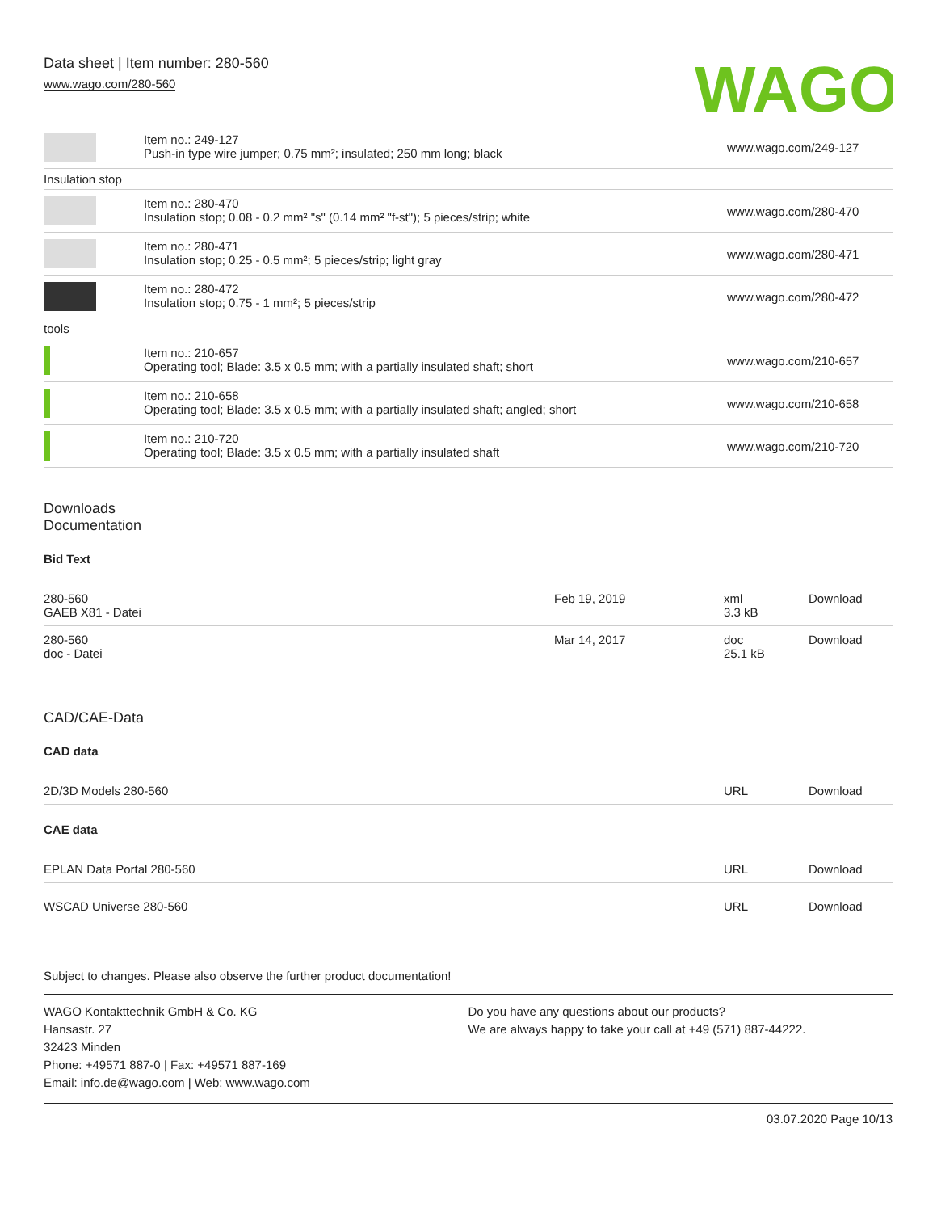Data sheet | Item number: 280-560
www.wago.com/280-560
WAGO
| | Item no.: 249-127 Push-in type wire jumper; 0.75 mm²; insulated; 250 mm long; black | www.wago.com/249-127 |
| Insulation stop | | |
| | Item no.: 280-470 Insulation stop; 0.08 - 0.2 mm² "s" (0.14 mm² "f-st"); 5 pieces/strip; white | www.wago.com/280-470 |
| | Item no.: 280-471 Insulation stop; 0.25 - 0.5 mm²; 5 pieces/strip; light gray | www.wago.com/280-471 |
| | Item no.: 280-472 Insulation stop; 0.75 - 1 mm²; 5 pieces/strip | www.wago.com/280-472 |
| tools | | |
| | Item no.: 210-657 Operating tool; Blade: 3.5 x 0.5 mm; with a partially insulated shaft; short | www.wago.com/210-657 |
| | Item no.: 210-658 Operating tool; Blade: 3.5 x 0.5 mm; with a partially insulated shaft; angled; short | www.wago.com/210-658 |
| | Item no.: 210-720 Operating tool; Blade: 3.5 x 0.5 mm; with a partially insulated shaft | www.wago.com/210-720 |
Downloads
Documentation
Bid Text
| 280-560 GAEB X81 - Datei | Feb 19, 2019 | xml 3.3 kB | Download |
| 280-560 doc - Datei | Mar 14, 2017 | doc 25.1 kB | Download |
CAD/CAE-Data
CAD data
| 2D/3D Models 280-560 | URL | Download |
CAE data
| EPLAN Data Portal 280-560 | URL | Download |
| WSCAD Universe 280-560 | URL | Download |
Subject to changes. Please also observe the further product documentation!
WAGO Kontakttechnik GmbH & Co. KG
Hansastr. 27
32423 Minden
Phone: +49571 887-0 | Fax: +49571 887-169
Email: info.de@wago.com | Web: www.wago.com
Do you have any questions about our products?
We are always happy to take your call at +49 (571) 887-44222.
03.07.2020 Page 10/13